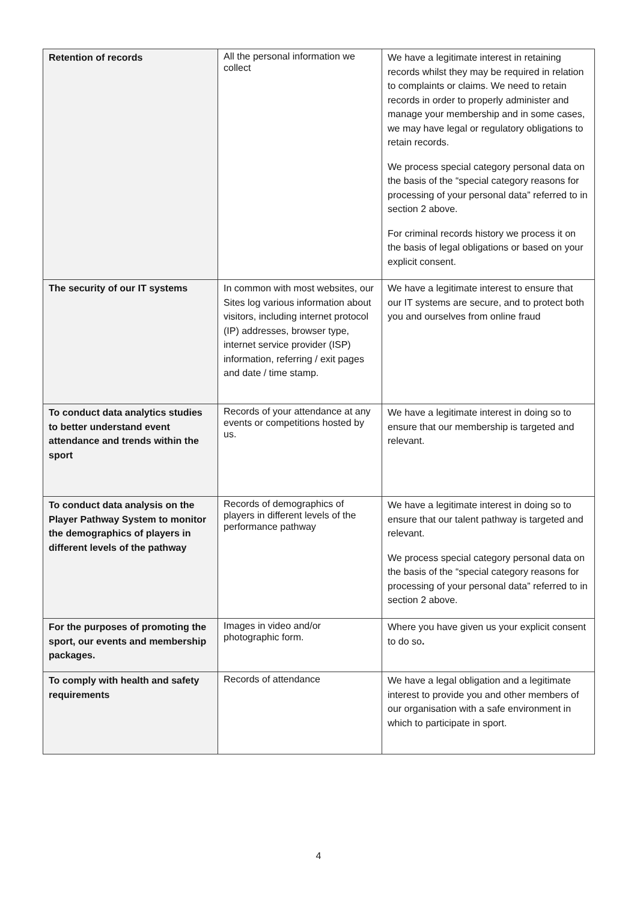| Retention of records | All the personal information we collect | We have a legitimate interest in retaining records whilst they may be required in relation to complaints or claims. We need to retain records in order to properly administer and manage your membership and in some cases, we may have legal or regulatory obligations to retain records. We process special category personal data on the basis of the “special category reasons for processing of your personal data” referred to in section 2 above. For criminal records history we process it on the basis of legal obligations or based on your explicit consent. |
| The security of our IT systems | In common with most websites, our Sites log various information about visitors, including internet protocol (IP) addresses, browser type, internet service provider (ISP) information, referring / exit pages and date / time stamp. | We have a legitimate interest to ensure that our IT systems are secure, and to protect both you and ourselves from online fraud |
| To conduct data analytics studies to better understand event attendance and trends within the sport | Records of your attendance at any events or competitions hosted by us. | We have a legitimate interest in doing so to ensure that our membership is targeted and relevant. |
| To conduct data analysis on the Player Pathway System to monitor the demographics of players in different levels of the pathway | Records of demographics of players in different levels of the performance pathway | We have a legitimate interest in doing so to ensure that our talent pathway is targeted and relevant. We process special category personal data on the basis of the “special category reasons for processing of your personal data” referred to in section 2 above. |
| For the purposes of promoting the sport, our events and membership packages. | Images in video and/or photographic form. | Where you have given us your explicit consent to do so . |
| To comply with health and safety requirements | Records of attendance | We have a legal obligation and a legitimate interest to provide you and other members of our organisation with a safe environment in which to participate in sport. |
4